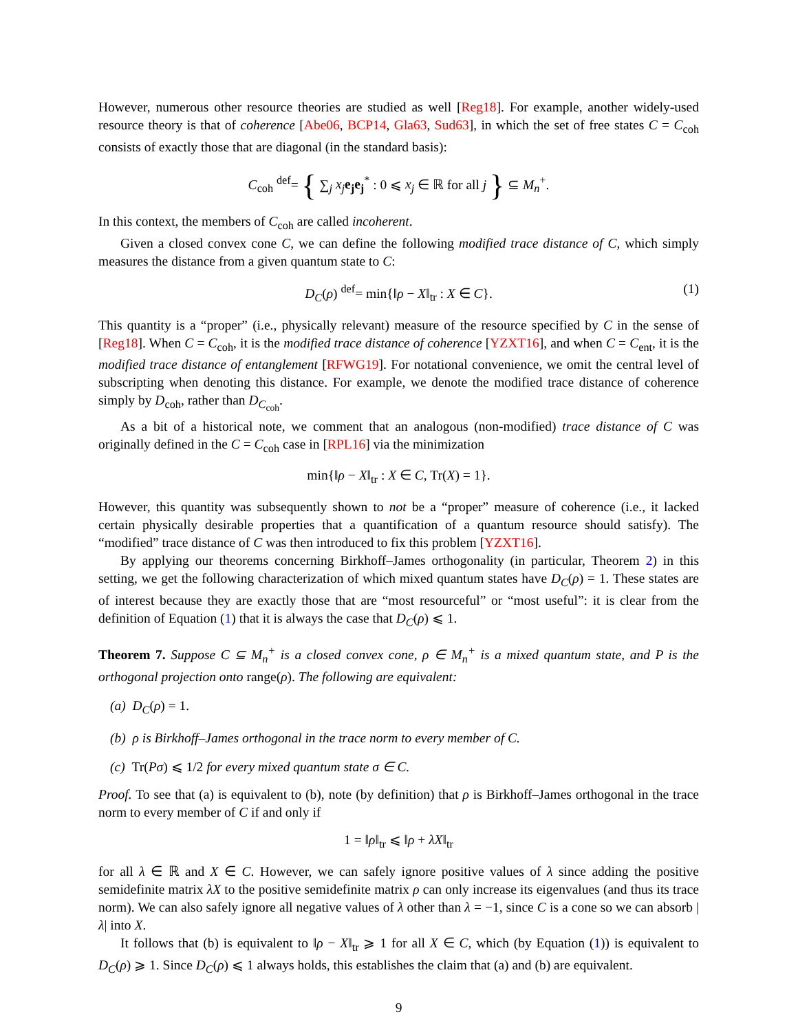However, numerous other resource theories are studied as well [Reg18]. For example, another widely-used resource theory is that of coherence [Abe06, BCP14, Gla63, Sud63], in which the set of free states C = C<sub>coh</sub> consists of exactly those that are diagonal (in the standard basis):
C<sub>coh</sub> <sup>def</sup>= { ∑<sub>j</sub> x<sub>j</sub> e<sub>j</sub>e<sub>j</sub><sup>*</sup> : 0 ⩽ x<sub>j</sub> ∈ ℝ for all j } ⊆ M<sub>n</sub><sup>+</sup>.
In this context, the members of C<sub>coh</sub> are called incoherent.
Given a closed convex cone C, we can define the following modified trace distance of C, which simply measures the distance from a given quantum state to C:
D<sub>C</sub>(ρ) <sup>def</sup>= min{‖ρ − X‖<sub>tr</sub> : X ∈ C}. (1)
This quantity is a “proper” (i.e., physically relevant) measure of the resource specified by C in the sense of [Reg18]. When C = C<sub>coh</sub>, it is the modified trace distance of coherence [YZXT16], and when C = C<sub>ent</sub>, it is the modified trace distance of entanglement [RFWG19]. For notational convenience, we omit the central level of subscripting when denoting this distance. For example, we denote the modified trace distance of coherence simply by D<sub>coh</sub>, rather than D<sub>C<sub>coh</sub></sub>.
As a bit of a historical note, we comment that an analogous (non-modified) trace distance of C was originally defined in the C = C<sub>coh</sub> case in [RPL16] via the minimization
min{‖ρ − X‖<sub>tr</sub> : X ∈ C, Tr(X) = 1}.
However, this quantity was subsequently shown to not be a “proper” measure of coherence (i.e., it lacked certain physically desirable properties that a quantification of a quantum resource should satisfy). The “modified” trace distance of C was then introduced to fix this problem [YZXT16].
By applying our theorems concerning Birkhoff–James orthogonality (in particular, Theorem 2) in this setting, we get the following characterization of which mixed quantum states have D<sub>C</sub>(ρ) = 1. These states are of interest because they are exactly those that are “most resourceful” or “most useful”: it is clear from the definition of Equation (1) that it is always the case that D<sub>C</sub>(ρ) ⩽ 1.
Theorem 7. Suppose C ⊆ M<sub>n</sub><sup>+</sup> is a closed convex cone, ρ ∈ M<sub>n</sub><sup>+</sup> is a mixed quantum state, and P is the orthogonal projection onto range(ρ). The following are equivalent:
(a) D<sub>C</sub>(ρ) = 1.
(b) ρ is Birkhoff–James orthogonal in the trace norm to every member of C.
(c) Tr(Pσ) ⩽ 1/2 for every mixed quantum state σ ∈ C.
Proof. To see that (a) is equivalent to (b), note (by definition) that ρ is Birkhoff–James orthogonal in the trace norm to every member of C if and only if
1 = ‖ρ‖<sub>tr</sub> ⩽ ‖ρ + λX‖<sub>tr</sub>
for all λ ∈ ℝ and X ∈ C. However, we can safely ignore positive values of λ since adding the positive semidefinite matrix λX to the positive semidefinite matrix ρ can only increase its eigenvalues (and thus its trace norm). We can also safely ignore all negative values of λ other than λ = −1, since C is a cone so we can absorb |λ| into X.
It follows that (b) is equivalent to ‖ρ − X‖<sub>tr</sub> ⩾ 1 for all X ∈ C, which (by Equation (1)) is equivalent to D<sub>C</sub>(ρ) ⩾ 1. Since D<sub>C</sub>(ρ) ⩽ 1 always holds, this establishes the claim that (a) and (b) are equivalent.
9